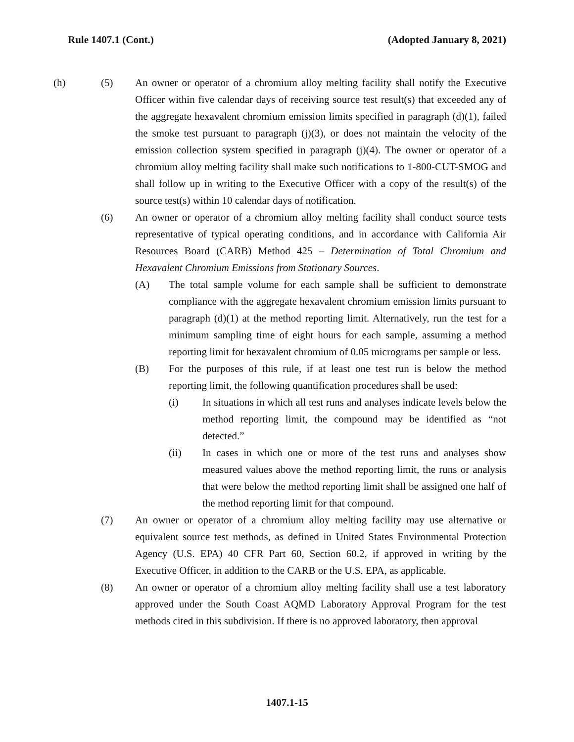Rule 1407.1 (Cont.) (Adopted January 8, 2021)
(h) (5) An owner or operator of a chromium alloy melting facility shall notify the Executive Officer within five calendar days of receiving source test result(s) that exceeded any of the aggregate hexavalent chromium emission limits specified in paragraph (d)(1), failed the smoke test pursuant to paragraph (j)(3), or does not maintain the velocity of the emission collection system specified in paragraph (j)(4). The owner or operator of a chromium alloy melting facility shall make such notifications to 1-800-CUT-SMOG and shall follow up in writing to the Executive Officer with a copy of the result(s) of the source test(s) within 10 calendar days of notification.
(6) An owner or operator of a chromium alloy melting facility shall conduct source tests representative of typical operating conditions, and in accordance with California Air Resources Board (CARB) Method 425 – Determination of Total Chromium and Hexavalent Chromium Emissions from Stationary Sources.
(A) The total sample volume for each sample shall be sufficient to demonstrate compliance with the aggregate hexavalent chromium emission limits pursuant to paragraph (d)(1) at the method reporting limit. Alternatively, run the test for a minimum sampling time of eight hours for each sample, assuming a method reporting limit for hexavalent chromium of 0.05 micrograms per sample or less.
(B) For the purposes of this rule, if at least one test run is below the method reporting limit, the following quantification procedures shall be used:
(i) In situations in which all test runs and analyses indicate levels below the method reporting limit, the compound may be identified as “not detected.”
(ii) In cases in which one or more of the test runs and analyses show measured values above the method reporting limit, the runs or analysis that were below the method reporting limit shall be assigned one half of the method reporting limit for that compound.
(7) An owner or operator of a chromium alloy melting facility may use alternative or equivalent source test methods, as defined in United States Environmental Protection Agency (U.S. EPA) 40 CFR Part 60, Section 60.2, if approved in writing by the Executive Officer, in addition to the CARB or the U.S. EPA, as applicable.
(8) An owner or operator of a chromium alloy melting facility shall use a test laboratory approved under the South Coast AQMD Laboratory Approval Program for the test methods cited in this subdivision. If there is no approved laboratory, then approval
1407.1-15